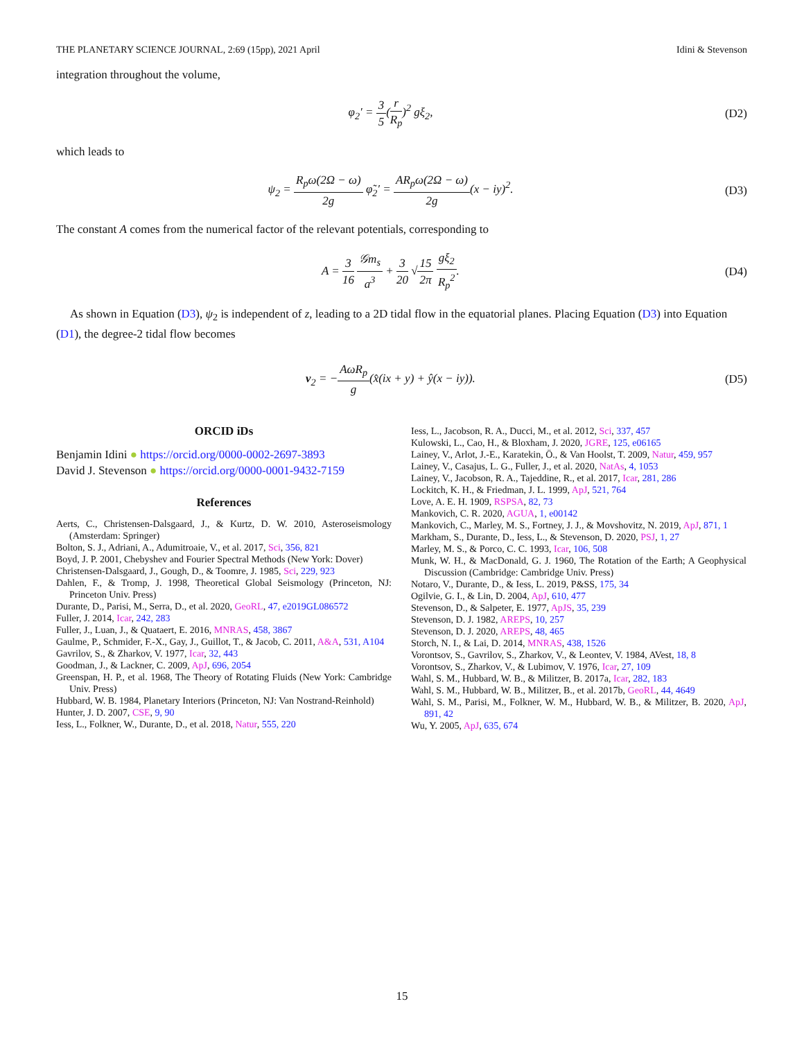THE PLANETARY SCIENCE JOURNAL, 2:69 (15pp), 2021 April Idini & Stevenson
integration throughout the volume,
φ<sub>2</sub>′ = 3 5(r R<sub>p</sub>)<sup>2</sup> gξ<sub>2</sub>, (D2)
which leads to
ψ<sub>2</sub> = R<sub>p</sub>ω(2Ω − ω) 2g φ̃<sub>2</sub>′ = AR<sub>p</sub>ω(2Ω − ω) 2g(x − iy)<sup>2</sup>. (D3)
The constant A comes from the numerical factor of the relevant potentials, corresponding to
A = 3 16 𝒢m<sub>s</sub> a<sup>3</sup> + 3 20 √15 2π gξ<sub>2</sub> R<sub>p</sub><sup>2</sup>. (D4)
As shown in Equation (D3), ψ<sub>2</sub> is independent of z, leading to a 2D tidal flow in the equatorial planes. Placing Equation (D3) into Equation (D1), the degree-2 tidal flow becomes
v<sub>2</sub> = −AωR<sub>p</sub> g(x̂(ix + y) + ŷ(x − iy)). (D5)
ORCID iDs
Benjamin Idini ● https://orcid.org/0000-0002-2697-3893
David J. Stevenson ● https://orcid.org/0000-0001-9432-7159
References
Aerts, C., Christensen-Dalsgaard, J., & Kurtz, D. W. 2010, Asteroseismology (Amsterdam: Springer)
Bolton, S. J., Adriani, A., Adumitroaie, V., et al. 2017, Sci, 356, 821
Boyd, J. P. 2001, Chebyshev and Fourier Spectral Methods (New York: Dover)
Christensen-Dalsgaard, J., Gough, D., & Toomre, J. 1985, Sci, 229, 923
Dahlen, F., & Tromp, J. 1998, Theoretical Global Seismology (Princeton, NJ: Princeton Univ. Press)
Durante, D., Parisi, M., Serra, D., et al. 2020, GeoRL, 47, e2019GL086572
Fuller, J. 2014, Icar, 242, 283
Fuller, J., Luan, J., & Quataert, E. 2016, MNRAS, 458, 3867
Gaulme, P., Schmider, F.-X., Gay, J., Guillot, T., & Jacob, C. 2011, A&A, 531, A104
Gavrilov, S., & Zharkov, V. 1977, Icar, 32, 443
Goodman, J., & Lackner, C. 2009, ApJ, 696, 2054
Greenspan, H. P., et al. 1968, The Theory of Rotating Fluids (New York: Cambridge Univ. Press)
Hubbard, W. B. 1984, Planetary Interiors (Princeton, NJ: Van Nostrand-Reinhold)
Hunter, J. D. 2007, CSE, 9, 90
Iess, L., Folkner, W., Durante, D., et al. 2018, Natur, 555, 220
Iess, L., Jacobson, R. A., Ducci, M., et al. 2012, Sci, 337, 457
Kulowski, L., Cao, H., & Bloxham, J. 2020, JGRE, 125, e06165
Lainey, V., Arlot, J.-E., Karatekin, Ö., & Van Hoolst, T. 2009, Natur, 459, 957
Lainey, V., Casajus, L. G., Fuller, J., et al. 2020, NatAs, 4, 1053
Lainey, V., Jacobson, R. A., Tajeddine, R., et al. 2017, Icar, 281, 286
Lockitch, K. H., & Friedman, J. L. 1999, ApJ, 521, 764
Love, A. E. H. 1909, RSPSA, 82, 73
Mankovich, C. R. 2020, AGUA, 1, e00142
Mankovich, C., Marley, M. S., Fortney, J. J., & Movshovitz, N. 2019, ApJ, 871, 1
Markham, S., Durante, D., Iess, L., & Stevenson, D. 2020, PSJ, 1, 27
Marley, M. S., & Porco, C. C. 1993, Icar, 106, 508
Munk, W. H., & MacDonald, G. J. 1960, The Rotation of the Earth; A Geophysical Discussion (Cambridge: Cambridge Univ. Press)
Notaro, V., Durante, D., & Iess, L. 2019, P&SS, 175, 34
Ogilvie, G. I., & Lin, D. 2004, ApJ, 610, 477
Stevenson, D., & Salpeter, E. 1977, ApJS, 35, 239
Stevenson, D. J. 1982, AREPS, 10, 257
Stevenson, D. J. 2020, AREPS, 48, 465
Storch, N. I., & Lai, D. 2014, MNRAS, 438, 1526
Vorontsov, S., Gavrilov, S., Zharkov, V., & Leontev, V. 1984, AVest, 18, 8
Vorontsov, S., Zharkov, V., & Lubimov, V. 1976, Icar, 27, 109
Wahl, S. M., Hubbard, W. B., & Militzer, B. 2017a, Icar, 282, 183
Wahl, S. M., Hubbard, W. B., Militzer, B., et al. 2017b, GeoRL, 44, 4649
Wahl, S. M., Parisi, M., Folkner, W. M., Hubbard, W. B., & Militzer, B. 2020, ApJ, 891, 42
Wu, Y. 2005, ApJ, 635, 674
15